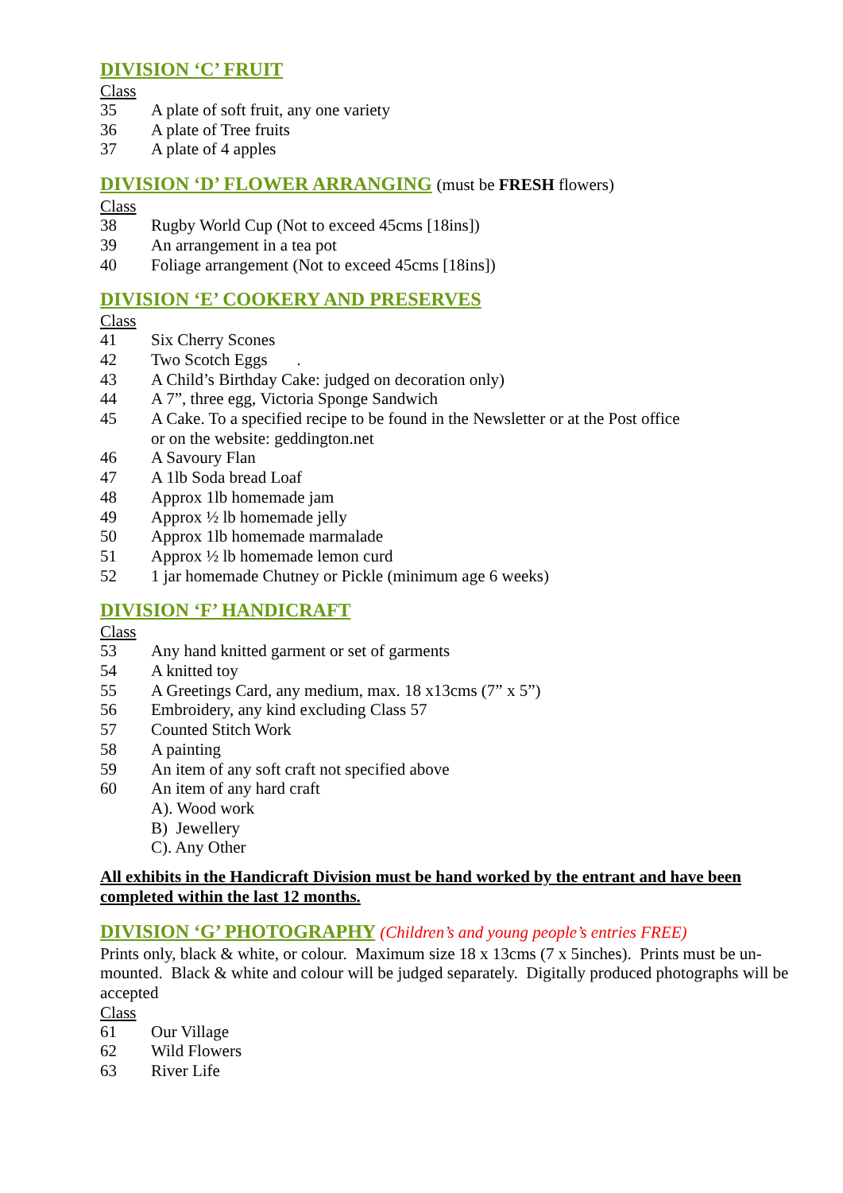DIVISION ‘C’ FRUIT
Class
35 A plate of soft fruit, any one variety
36 A plate of Tree fruits
37 A plate of 4 apples
DIVISION ‘D’ FLOWER ARRANGING (must be FRESH flowers)
Class
38 Rugby World Cup (Not to exceed 45cms [18ins])
39 An arrangement in a tea pot
40 Foliage arrangement (Not to exceed 45cms [18ins])
DIVISION ‘E’ COOKERY AND PRESERVES
Class
41 Six Cherry Scones
42 Two Scotch Eggs .
43 A Child’s Birthday Cake: judged on decoration only)
44 A 7”, three egg, Victoria Sponge Sandwich
45 A Cake. To a specified recipe to be found in the Newsletter or at the Post office
or on the website: geddington.net
46 A Savoury Flan
47 A 1lb Soda bread Loaf
48 Approx 1lb homemade jam
49 Approx ½ lb homemade jelly
50 Approx 1lb homemade marmalade
51 Approx ½ lb homemade lemon curd
52 1 jar homemade Chutney or Pickle (minimum age 6 weeks)
DIVISION ‘F’ HANDICRAFT
Class
53 Any hand knitted garment or set of garments
54 A knitted toy
55 A Greetings Card, any medium, max. 18 x13cms (7” x 5”)
56 Embroidery, any kind excluding Class 57
57 Counted Stitch Work
58 A painting
59 An item of any soft craft not specified above
60 An item of any hard craft
A). Wood work
B) Jewellery
C). Any Other
All exhibits in the Handicraft Division must be hand worked by the entrant and have been completed within the last 12 months.
DIVISION ‘G’ PHOTOGRAPHY (Children’s and young people’s entries FREE)
Prints only, black & white, or colour. Maximum size 18 x 13cms (7 x 5inches). Prints must be un-mounted. Black & white and colour will be judged separately. Digitally produced photographs will be accepted
Class
61 Our Village
62 Wild Flowers
63 River Life